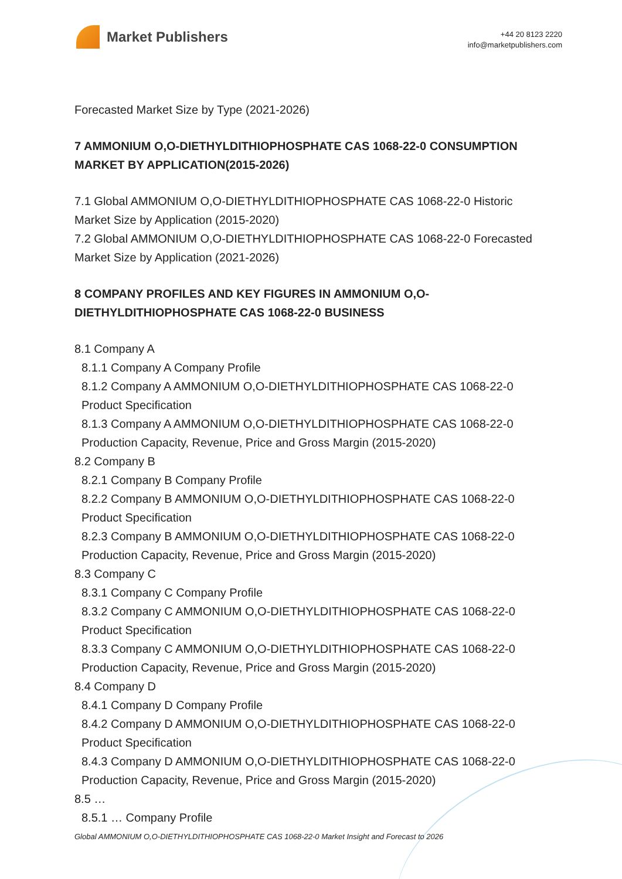Market Publishers
+44 20 8123 2220
info@marketpublishers.com
Forecasted Market Size by Type (2021-2026)
7 AMMONIUM O,O-DIETHYLDITHIOPHOSPHATE CAS 1068-22-0 CONSUMPTION MARKET BY APPLICATION(2015-2026)
7.1 Global AMMONIUM O,O-DIETHYLDITHIOPHOSPHATE CAS 1068-22-0 Historic Market Size by Application (2015-2020)
7.2 Global AMMONIUM O,O-DIETHYLDITHIOPHOSPHATE CAS 1068-22-0 Forecasted Market Size by Application (2021-2026)
8 COMPANY PROFILES AND KEY FIGURES IN AMMONIUM O,O-DIETHYLDITHIOPHOSPHATE CAS 1068-22-0 BUSINESS
8.1 Company A
8.1.1 Company A Company Profile
8.1.2 Company A AMMONIUM O,O-DIETHYLDITHIOPHOSPHATE CAS 1068-22-0 Product Specification
8.1.3 Company A AMMONIUM O,O-DIETHYLDITHIOPHOSPHATE CAS 1068-22-0 Production Capacity, Revenue, Price and Gross Margin (2015-2020)
8.2 Company B
8.2.1 Company B Company Profile
8.2.2 Company B AMMONIUM O,O-DIETHYLDITHIOPHOSPHATE CAS 1068-22-0 Product Specification
8.2.3 Company B AMMONIUM O,O-DIETHYLDITHIOPHOSPHATE CAS 1068-22-0 Production Capacity, Revenue, Price and Gross Margin (2015-2020)
8.3 Company C
8.3.1 Company C Company Profile
8.3.2 Company C AMMONIUM O,O-DIETHYLDITHIOPHOSPHATE CAS 1068-22-0 Product Specification
8.3.3 Company C AMMONIUM O,O-DIETHYLDITHIOPHOSPHATE CAS 1068-22-0 Production Capacity, Revenue, Price and Gross Margin (2015-2020)
8.4 Company D
8.4.1 Company D Company Profile
8.4.2 Company D AMMONIUM O,O-DIETHYLDITHIOPHOSPHATE CAS 1068-22-0 Product Specification
8.4.3 Company D AMMONIUM O,O-DIETHYLDITHIOPHOSPHATE CAS 1068-22-0 Production Capacity, Revenue, Price and Gross Margin (2015-2020)
8.5 …
8.5.1 … Company Profile
Global AMMONIUM O,O-DIETHYLDITHIOPHOSPHATE CAS 1068-22-0 Market Insight and Forecast to 2026